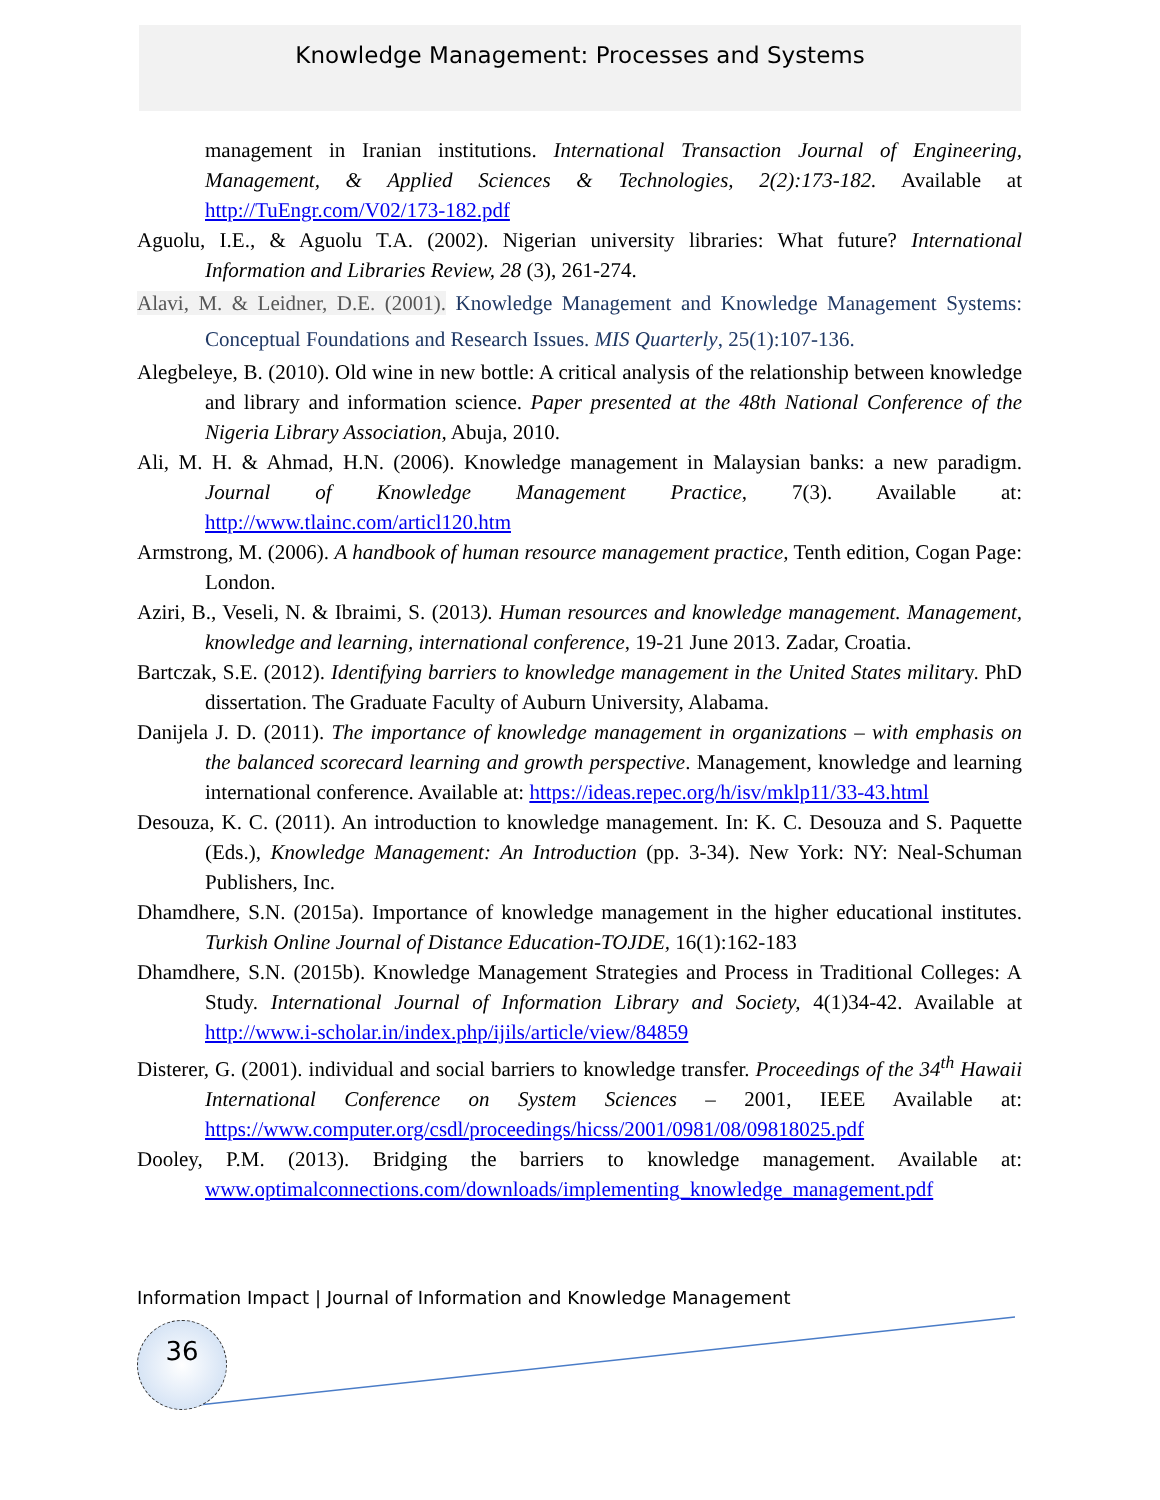Knowledge Management: Processes and Systems
management in Iranian institutions. International Transaction Journal of Engineering, Management, & Applied Sciences & Technologies, 2(2):173-182. Available at http://TuEngr.com/V02/173-182.pdf
Aguolu, I.E., & Aguolu T.A. (2002). Nigerian university libraries: What future? International Information and Libraries Review, 28 (3), 261-274.
Alavi, M. & Leidner, D.E. (2001). Knowledge Management and Knowledge Management Systems: Conceptual Foundations and Research Issues. MIS Quarterly, 25(1):107-136.
Alegbeleye, B. (2010). Old wine in new bottle: A critical analysis of the relationship between knowledge and library and information science. Paper presented at the 48th National Conference of the Nigeria Library Association, Abuja, 2010.
Ali, M. H. & Ahmad, H.N. (2006). Knowledge management in Malaysian banks: a new paradigm. Journal of Knowledge Management Practice, 7(3). Available at: http://www.tlainc.com/articl120.htm
Armstrong, M. (2006). A handbook of human resource management practice, Tenth edition, Cogan Page: London.
Aziri, B., Veseli, N. & Ibraimi, S. (2013). Human resources and knowledge management. Management, knowledge and learning, international conference, 19-21 June 2013. Zadar, Croatia.
Bartczak, S.E. (2012). Identifying barriers to knowledge management in the United States military. PhD dissertation. The Graduate Faculty of Auburn University, Alabama.
Danijela J. D. (2011). The importance of knowledge management in organizations – with emphasis on the balanced scorecard learning and growth perspective. Management, knowledge and learning international conference. Available at: https://ideas.repec.org/h/isv/mklp11/33-43.html
Desouza, K. C. (2011). An introduction to knowledge management. In: K. C. Desouza and S. Paquette (Eds.), Knowledge Management: An Introduction (pp. 3-34). New York: NY: Neal-Schuman Publishers, Inc.
Dhamdhere, S.N. (2015a). Importance of knowledge management in the higher educational institutes. Turkish Online Journal of Distance Education-TOJDE, 16(1):162-183
Dhamdhere, S.N. (2015b). Knowledge Management Strategies and Process in Traditional Colleges: A Study. International Journal of Information Library and Society, 4(1)34-42. Available at http://www.i-scholar.in/index.php/ijils/article/view/84859
Disterer, G. (2001). individual and social barriers to knowledge transfer. Proceedings of the 34<sup>th</sup> Hawaii International Conference on System Sciences – 2001, IEEE Available at: https://www.computer.org/csdl/proceedings/hicss/2001/0981/08/09818025.pdf
Dooley, P.M. (2013). Bridging the barriers to knowledge management. Available at: www.optimalconnections.com/downloads/implementing_knowledge_management.pdf
Information Impact | Journal of Information and Knowledge Management
36